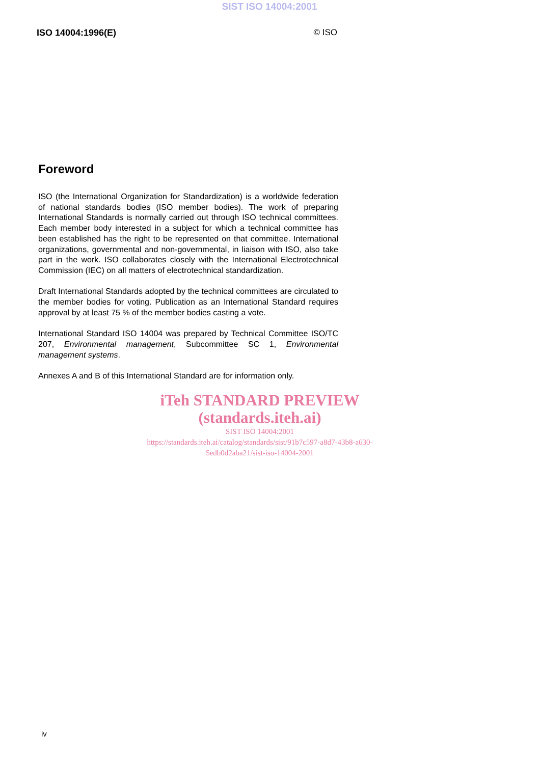SIST ISO 14004:2001
ISO 14004:1996(E) © ISO
Foreword
ISO (the International Organization for Standardization) is a worldwide federation of national standards bodies (ISO member bodies). The work of preparing International Standards is normally carried out through ISO technical committees. Each member body interested in a subject for which a technical committee has been established has the right to be represented on that committee. International organizations, governmental and non-governmental, in liaison with ISO, also take part in the work. ISO collaborates closely with the International Electrotechnical Commission (IEC) on all matters of electrotechnical standardization.
Draft International Standards adopted by the technical committees are circulated to the member bodies for voting. Publication as an International Standard requires approval by at least 75 % of the member bodies casting a vote.
International Standard ISO 14004 was prepared by Technical Committee ISO/TC 207, Environmental management, Subcommittee SC 1, Environmental management systems.
Annexes A and B of this International Standard are for information only.
iTeh STANDARD PREVIEW
(standards.iteh.ai)
SIST ISO 14004:2001
https://standards.iteh.ai/catalog/standards/sist/91b7c597-a8d7-43b8-a630-5edb0d2aba21/sist-iso-14004-2001
iv